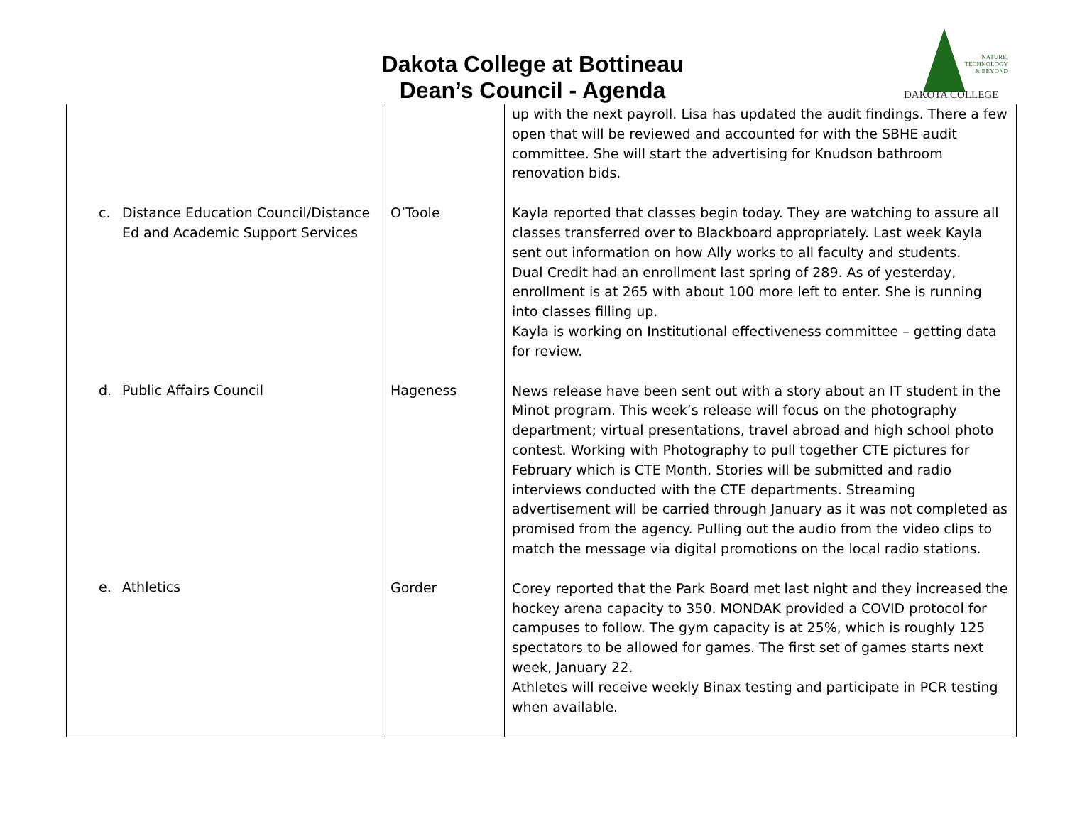Dakota College at Bottineau
Dean’s Council - Agenda
NATURE,
TECHNOLOGY
& BEYOND
DAKOTA COLLEGE
| c. Distance Education Council/Distance Ed and Academic Support Services d. Public Affairs Council e. Athletics | O’Toole Hageness Gorder | up with the next payroll. Lisa has updated the audit findings. There a few open that will be reviewed and accounted for with the SBHE audit committee. She will start the advertising for Knudson bathroom renovation bids. Kayla reported that classes begin today. They are watching to assure all classes transferred over to Blackboard appropriately. Last week Kayla sent out information on how Ally works to all faculty and students. Dual Credit had an enrollment last spring of 289. As of yesterday, enrollment is at 265 with about 100 more left to enter. She is running into classes filling up. Kayla is working on Institutional effectiveness committee – getting data for review. News release have been sent out with a story about an IT student in the Minot program. This week’s release will focus on the photography department; virtual presentations, travel abroad and high school photo contest. Working with Photography to pull together CTE pictures for February which is CTE Month. Stories will be submitted and radio interviews conducted with the CTE departments. Streaming advertisement will be carried through January as it was not completed as promised from the agency. Pulling out the audio from the video clips to match the message via digital promotions on the local radio stations. Corey reported that the Park Board met last night and they increased the hockey arena capacity to 350. MONDAK provided a COVID protocol for campuses to follow. The gym capacity is at 25%, which is roughly 125 spectators to be allowed for games. The first set of games starts next week, January 22. Athletes will receive weekly Binax testing and participate in PCR testing when available. |